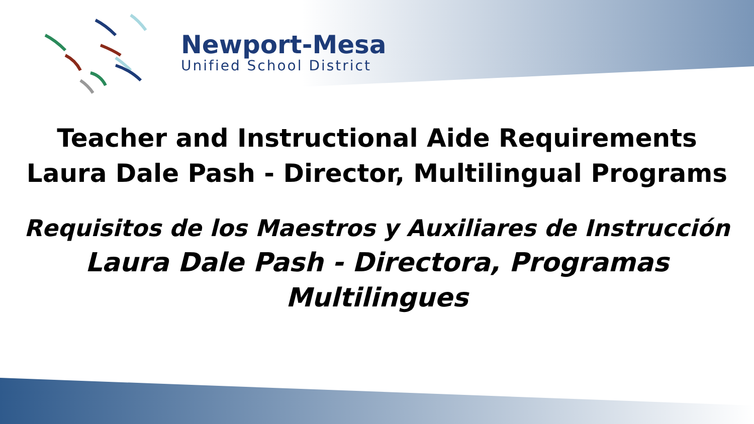Newport-Mesa
Unified School District
Teacher and Instructional Aide Requirements
Laura Dale Pash - Director, Multilingual Programs
Requisitos de los Maestros y Auxiliares de Instrucción
Laura Dale Pash - Directora, Programas
Multilingues